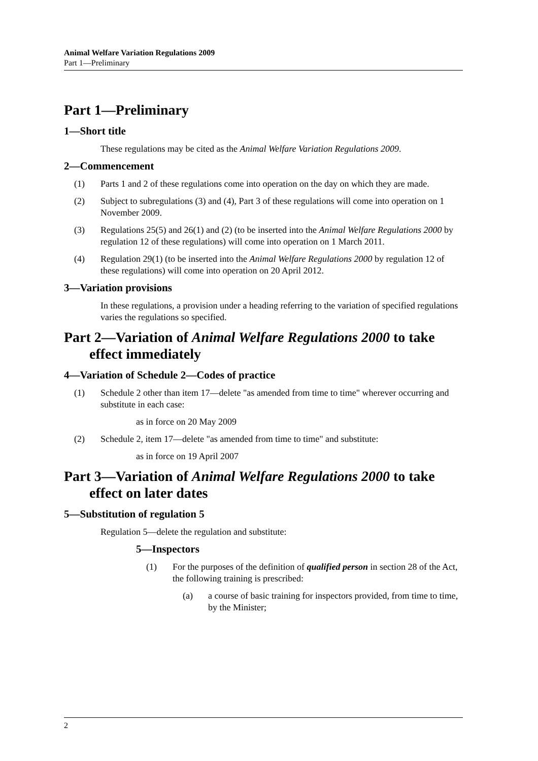Animal Welfare Variation Regulations 2009
Part 1—Preliminary
Part 1—Preliminary
1—Short title
These regulations may be cited as the Animal Welfare Variation Regulations 2009.
2—Commencement
(1) Parts 1 and 2 of these regulations come into operation on the day on which they are made.
(2) Subject to subregulations (3) and (4), Part 3 of these regulations will come into operation on 1 November 2009.
(3) Regulations 25(5) and 26(1) and (2) (to be inserted into the Animal Welfare Regulations 2000 by regulation 12 of these regulations) will come into operation on 1 March 2011.
(4) Regulation 29(1) (to be inserted into the Animal Welfare Regulations 2000 by regulation 12 of these regulations) will come into operation on 20 April 2012.
3—Variation provisions
In these regulations, a provision under a heading referring to the variation of specified regulations varies the regulations so specified.
Part 2—Variation of Animal Welfare Regulations 2000 to take effect immediately
4—Variation of Schedule 2—Codes of practice
(1) Schedule 2 other than item 17—delete "as amended from time to time" wherever occurring and substitute in each case:
as in force on 20 May 2009
(2) Schedule 2, item 17—delete "as amended from time to time" and substitute:
as in force on 19 April 2007
Part 3—Variation of Animal Welfare Regulations 2000 to take effect on later dates
5—Substitution of regulation 5
Regulation 5—delete the regulation and substitute:
5—Inspectors
(1) For the purposes of the definition of qualified person in section 28 of the Act, the following training is prescribed:
(a) a course of basic training for inspectors provided, from time to time, by the Minister;
2